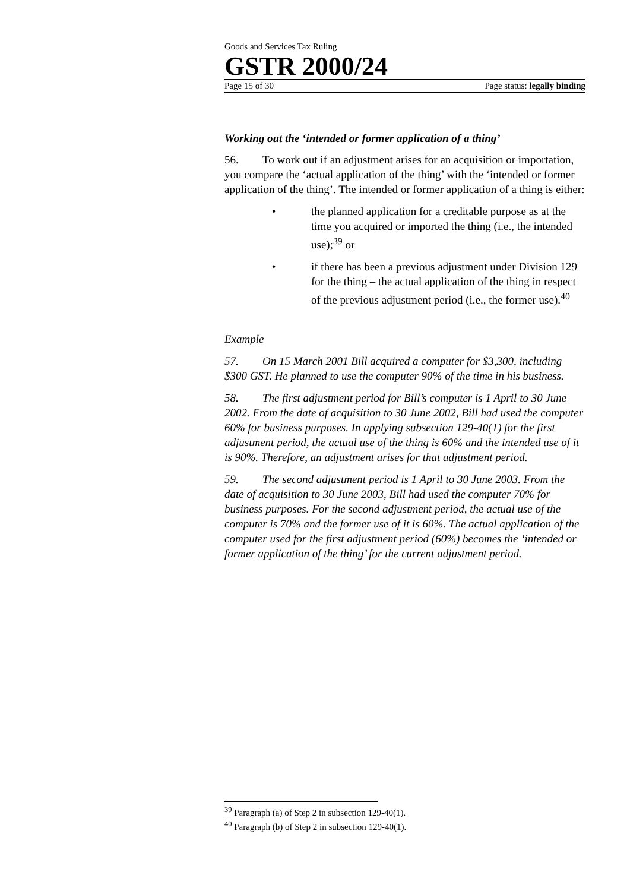Goods and Services Tax Ruling
GSTR 2000/24
Page 15 of 30 Page status: legally binding
Working out the ‘intended or former application of a thing’
56. To work out if an adjustment arises for an acquisition or importation, you compare the ‘actual application of the thing’ with the ‘intended or former application of the thing’. The intended or former application of a thing is either:
• the planned application for a creditable purpose as at the time you acquired or imported the thing (i.e., the intended use);<sup>39</sup> or
• if there has been a previous adjustment under Division 129 for the thing – the actual application of the thing in respect of the previous adjustment period (i.e., the former use).<sup>40</sup>
Example
57. On 15 March 2001 Bill acquired a computer for $3,300, including $300 GST. He planned to use the computer 90% of the time in his business.
58. The first adjustment period for Bill’s computer is 1 April to 30 June 2002. From the date of acquisition to 30 June 2002, Bill had used the computer 60% for business purposes. In applying subsection 129-40(1) for the first adjustment period, the actual use of the thing is 60% and the intended use of it is 90%. Therefore, an adjustment arises for that adjustment period.
59. The second adjustment period is 1 April to 30 June 2003. From the date of acquisition to 30 June 2003, Bill had used the computer 70% for business purposes. For the second adjustment period, the actual use of the computer is 70% and the former use of it is 60%. The actual application of the computer used for the first adjustment period (60%) becomes the ‘intended or former application of the thing’ for the current adjustment period.
<sup>39</sup> Paragraph (a) of Step 2 in subsection 129-40(1).
<sup>40</sup> Paragraph (b) of Step 2 in subsection 129-40(1).